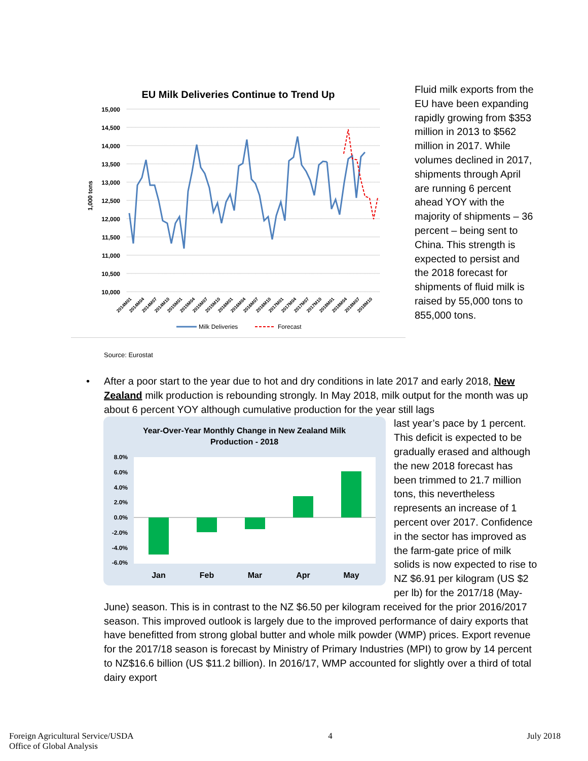EU Milk Deliveries Continue to Trend Up
15,000
14,500
14,000
13,500
13,000
12,500
12,000
11,500
11,000
10,500
10,000
1,000 tons
2014M01
2014M04
2014M07
2014M10
2015M01
2015M04
2015M07
2015M10
2016M01
2016M04
2016M07
2016M10
2017M01
2017M04
2017M07
2017M10
2018M01
2018M04
2018M07
2018M10
Milk Deliveries
Forecast
Fluid milk exports from the EU have been expanding rapidly growing from $353 million in 2013 to $562 million in 2017. While volumes declined in 2017, shipments through April are running 6 percent ahead YOY with the majority of shipments – 36 percent – being sent to China. This strength is expected to persist and the 2018 forecast for shipments of fluid milk is raised by 55,000 tons to 855,000 tons.
Source: Eurostat
• After a poor start to the year due to hot and dry conditions in late 2017 and early 2018, New Zealand milk production is rebounding strongly. In May 2018, milk output for the month was up about 6 percent YOY although cumulative production for the year still lags
Year-Over-Year Monthly Change in New Zealand Milk
Production - 2018
8.0%
6.0%
4.0%
2.0%
0.0%
-2.0%
-4.0%
-6.0%
Jan
Feb
Mar
Apr
May
last year’s pace by 1 percent. This deficit is expected to be gradually erased and although the new 2018 forecast has been trimmed to 21.7 million tons, this nevertheless represents an increase of 1 percent over 2017. Confidence in the sector has improved as the farm-gate price of milk solids is now expected to rise to NZ $6.91 per kilogram (US $2 per lb) for the 2017/18 (May-June) season. This is in contrast to the NZ $6.50 per kilogram received for the prior 2016/2017 season. This improved outlook is largely due to the improved performance of dairy exports that have benefitted from strong global butter and whole milk powder (WMP) prices. Export revenue for the 2017/18 season is forecast by Ministry of Primary Industries (MPI) to grow by 14 percent to NZ$16.6 billion (US $11.2 billion). In 2016/17, WMP accounted for slightly over a third of total dairy export
Foreign Agricultural Service/USDA
Office of Global Analysis
4 July 2018